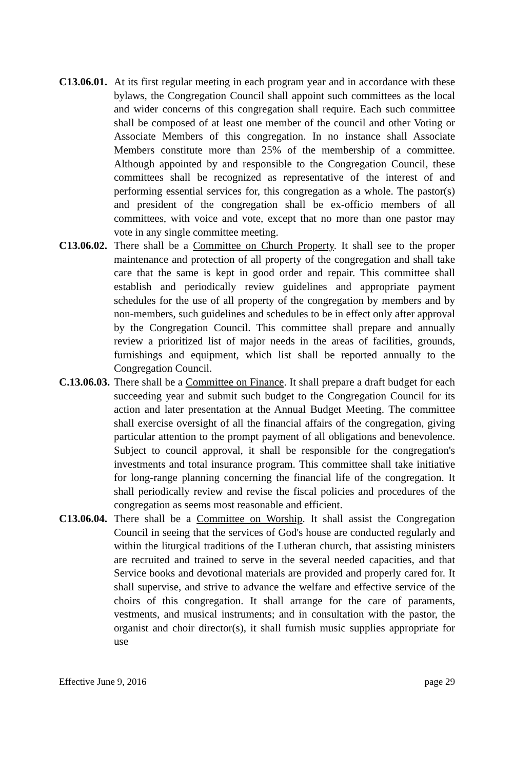C13.06.01.
At its first regular meeting in each program year and in accordance with these bylaws, the Congregation Council shall appoint such committees as the local and wider concerns of this congregation shall require. Each such committee shall be composed of at least one member of the council and other Voting or Associate Members of this congregation. In no instance shall Associate Members constitute more than 25% of the membership of a committee. Although appointed by and responsible to the Congregation Council, these committees shall be recognized as representative of the interest of and performing essential services for, this congregation as a whole. The pastor(s) and president of the congregation shall be ex-officio members of all committees, with voice and vote, except that no more than one pastor may vote in any single committee meeting.
C13.06.02.
There shall be a Committee on Church Property. It shall see to the proper maintenance and protection of all property of the congregation and shall take care that the same is kept in good order and repair. This committee shall establish and periodically review guidelines and appropriate payment schedules for the use of all property of the congregation by members and by non-members, such guidelines and schedules to be in effect only after approval by the Congregation Council. This committee shall prepare and annually review a prioritized list of major needs in the areas of facilities, grounds, furnishings and equipment, which list shall be reported annually to the Congregation Council.
C.13.06.03.
There shall be a Committee on Finance. It shall prepare a draft budget for each succeeding year and submit such budget to the Congregation Council for its action and later presentation at the Annual Budget Meeting. The committee shall exercise oversight of all the financial affairs of the congregation, giving particular attention to the prompt payment of all obligations and benevolence. Subject to council approval, it shall be responsible for the congregation's investments and total insurance program. This committee shall take initiative for long-range planning concerning the financial life of the congregation. It shall periodically review and revise the fiscal policies and procedures of the congregation as seems most reasonable and efficient.
C13.06.04.
There shall be a Committee on Worship. It shall assist the Congregation Council in seeing that the services of God's house are conducted regularly and within the liturgical traditions of the Lutheran church, that assisting ministers are recruited and trained to serve in the several needed capacities, and that Service books and devotional materials are provided and properly cared for. It shall supervise, and strive to advance the welfare and effective service of the choirs of this congregation. It shall arrange for the care of paraments, vestments, and musical instruments; and in consultation with the pastor, the organist and choir director(s), it shall furnish music supplies appropriate for use
Effective June 9, 2016 page 29